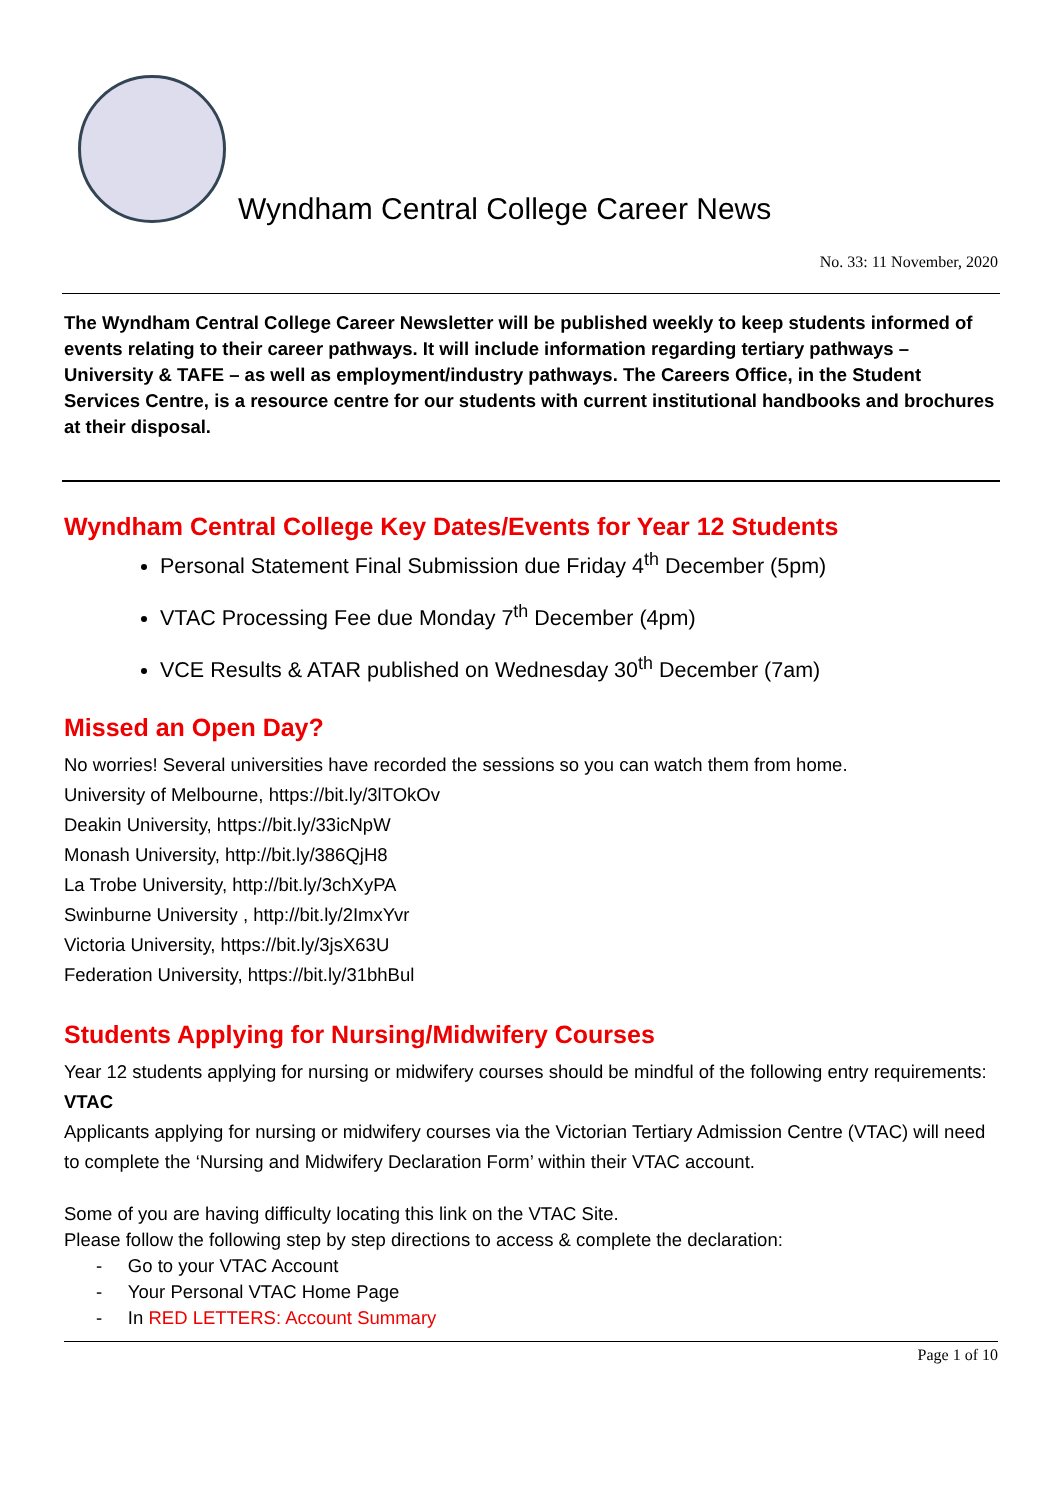Wyndham Central College Career News
No. 33: 11 November, 2020
The Wyndham Central College Career Newsletter will be published weekly to keep students informed of events relating to their career pathways. It will include information regarding tertiary pathways – University & TAFE – as well as employment/industry pathways. The Careers Office, in the Student Services Centre, is a resource centre for our students with current institutional handbooks and brochures at their disposal.
Wyndham Central College Key Dates/Events for Year 12 Students
Personal Statement Final Submission due Friday 4<sup>th</sup> December (5pm)
VTAC Processing Fee due Monday 7<sup>th</sup> December (4pm)
VCE Results & ATAR published on Wednesday 30<sup>th</sup> December (7am)
Missed an Open Day?
No worries! Several universities have recorded the sessions so you can watch them from home.
University of Melbourne, https://bit.ly/3lTOkOv
Deakin University, https://bit.ly/33icNpW
Monash University, http://bit.ly/386QjH8
La Trobe University, http://bit.ly/3chXyPA
Swinburne University , http://bit.ly/2ImxYvr
Victoria University, https://bit.ly/3jsX63U
Federation University, https://bit.ly/31bhBul
Students Applying for Nursing/Midwifery Courses
Year 12 students applying for nursing or midwifery courses should be mindful of the following entry requirements:
VTAC
Applicants applying for nursing or midwifery courses via the Victorian Tertiary Admission Centre (VTAC) will need to complete the ‘Nursing and Midwifery Declaration Form’ within their VTAC account.
Some of you are having difficulty locating this link on the VTAC Site.
Please follow the following step by step directions to access & complete the declaration:
- Go to your VTAC Account
- Your Personal VTAC Home Page
- In RED LETTERS: Account Summary
Page 1 of 10